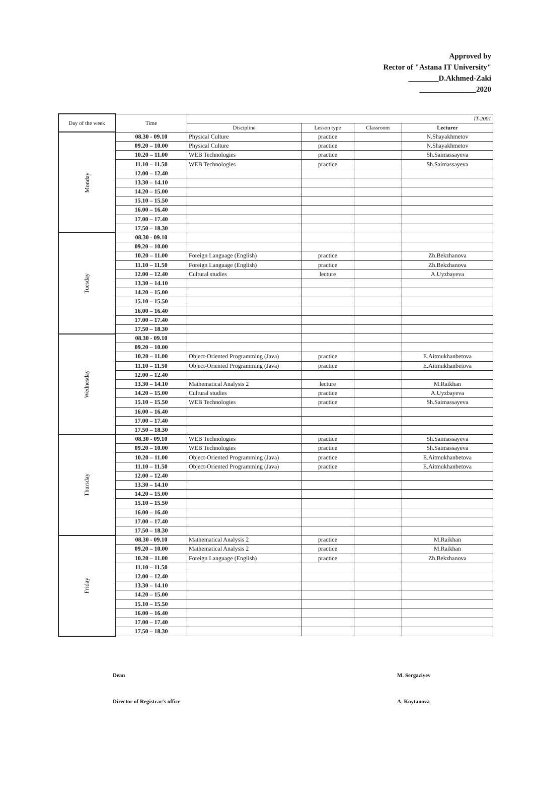Approved by
Rector of "Astana IT University"
________D.Akhmed-Zaki
_______________2020
| Day of the week | Time | IT-2001 | | | |
| --- | --- | --- | --- | --- | --- |
| | | Discipline | Lesson type | Classroom | Lecturer |
| Monday | 08.30 - 09.10 | Physical Culture | practice | | N.Shayakhmetov |
| | 09.20 – 10.00 | Physical Culture | practice | | N.Shayakhmetov |
| | 10.20 – 11.00 | WEB Technologies | practice | | Sh.Saimassayeva |
| | 11.10 – 11.50 | WEB Technologies | practice | | Sh.Saimassayeva |
| | 12.00 – 12.40 | | | | |
| | 13.30 – 14.10 | | | | |
| | 14.20 – 15.00 | | | | |
| | 15.10 – 15.50 | | | | |
| | 16.00 – 16.40 | | | | |
| | 17.00 – 17.40 | | | | |
| | 17.50 – 18.30 | | | | |
| Tuesday | 08.30 - 09.10 | | | | |
| | 09.20 – 10.00 | | | | |
| | 10.20 – 11.00 | Foreign Language (English) | practice | | Zh.Bekzhanova |
| | 11.10 – 11.50 | Foreign Language (English) | practice | | Zh.Bekzhanova |
| | 12.00 – 12.40 | Cultural studies | lecture | | A.Uyzbayeva |
| | 13.30 – 14.10 | | | | |
| | 14.20 – 15.00 | | | | |
| | 15.10 – 15.50 | | | | |
| | 16.00 – 16.40 | | | | |
| | 17.00 – 17.40 | | | | |
| | 17.50 – 18.30 | | | | |
| Wednesday | 08.30 - 09.10 | | | | |
| | 09.20 – 10.00 | | | | |
| | 10.20 – 11.00 | Object-Oriented Programming (Java) | practice | | E.Aitmukhanbetova |
| | 11.10 – 11.50 | Object-Oriented Programming (Java) | practice | | E.Aitmukhanbetova |
| | 12.00 – 12.40 | | | | |
| | 13.30 – 14.10 | Mathematical Analysis 2 | lecture | | M.Raikhan |
| | 14.20 – 15.00 | Cultural studies | practice | | A.Uyzbayeva |
| | 15.10 – 15.50 | WEB Technologies | practice | | Sh.Saimassayeva |
| | 16.00 – 16.40 | | | | |
| | 17.00 – 17.40 | | | | |
| | 17.50 – 18.30 | | | | |
| Thursday | 08.30 - 09.10 | WEB Technologies | practice | | Sh.Saimassayeva |
| | 09.20 – 10.00 | WEB Technologies | practice | | Sh.Saimassayeva |
| | 10.20 – 11.00 | Object-Oriented Programming (Java) | practice | | E.Aitmukhanbetova |
| | 11.10 – 11.50 | Object-Oriented Programming (Java) | practice | | E.Aitmukhanbetova |
| | 12.00 – 12.40 | | | | |
| | 13.30 – 14.10 | | | | |
| | 14.20 – 15.00 | | | | |
| | 15.10 – 15.50 | | | | |
| | 16.00 – 16.40 | | | | |
| | 17.00 – 17.40 | | | | |
| | 17.50 – 18.30 | | | | |
| Friday | 08.30 - 09.10 | Mathematical Analysis 2 | practice | | M.Raikhan |
| | 09.20 – 10.00 | Mathematical Analysis 2 | practice | | M.Raikhan |
| | 10.20 – 11.00 | Foreign Language (English) | practice | | Zh.Bekzhanova |
| | 11.10 – 11.50 | | | | |
| | 12.00 – 12.40 | | | | |
| | 13.30 – 14.10 | | | | |
| | 14.20 – 15.00 | | | | |
| | 15.10 – 15.50 | | | | |
| | 16.00 – 16.40 | | | | |
| | 17.00 – 17.40 | | | | |
| | 17.50 – 18.30 | | | | |
Dean M. Sergaziyev
Director of Registrar's office A. Koytanova